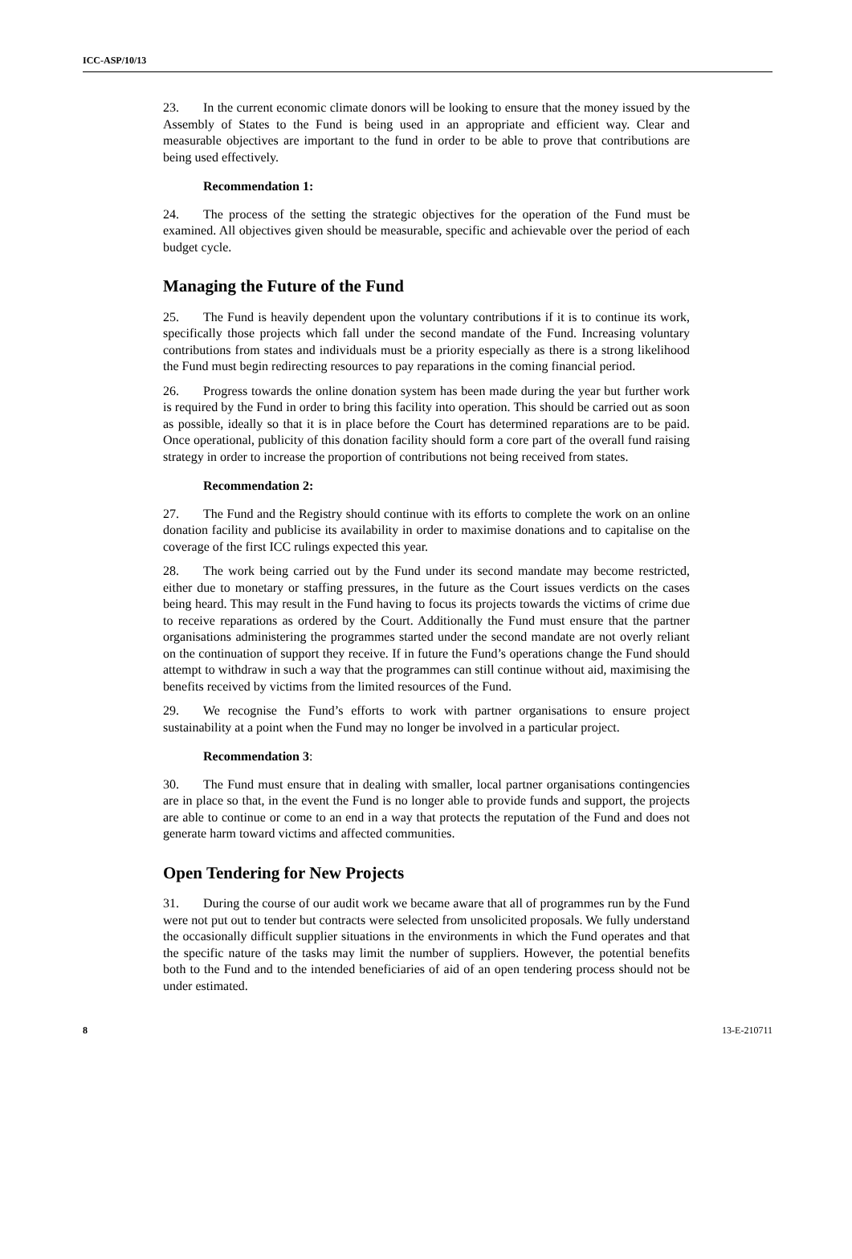ICC-ASP/10/13
23. In the current economic climate donors will be looking to ensure that the money issued by the Assembly of States to the Fund is being used in an appropriate and efficient way. Clear and measurable objectives are important to the fund in order to be able to prove that contributions are being used effectively.
Recommendation 1:
24. The process of the setting the strategic objectives for the operation of the Fund must be examined. All objectives given should be measurable, specific and achievable over the period of each budget cycle.
Managing the Future of the Fund
25. The Fund is heavily dependent upon the voluntary contributions if it is to continue its work, specifically those projects which fall under the second mandate of the Fund. Increasing voluntary contributions from states and individuals must be a priority especially as there is a strong likelihood the Fund must begin redirecting resources to pay reparations in the coming financial period.
26. Progress towards the online donation system has been made during the year but further work is required by the Fund in order to bring this facility into operation. This should be carried out as soon as possible, ideally so that it is in place before the Court has determined reparations are to be paid. Once operational, publicity of this donation facility should form a core part of the overall fund raising strategy in order to increase the proportion of contributions not being received from states.
Recommendation 2:
27. The Fund and the Registry should continue with its efforts to complete the work on an online donation facility and publicise its availability in order to maximise donations and to capitalise on the coverage of the first ICC rulings expected this year.
28. The work being carried out by the Fund under its second mandate may become restricted, either due to monetary or staffing pressures, in the future as the Court issues verdicts on the cases being heard. This may result in the Fund having to focus its projects towards the victims of crime due to receive reparations as ordered by the Court. Additionally the Fund must ensure that the partner organisations administering the programmes started under the second mandate are not overly reliant on the continuation of support they receive. If in future the Fund’s operations change the Fund should attempt to withdraw in such a way that the programmes can still continue without aid, maximising the benefits received by victims from the limited resources of the Fund.
29. We recognise the Fund’s efforts to work with partner organisations to ensure project sustainability at a point when the Fund may no longer be involved in a particular project.
Recommendation 3:
30. The Fund must ensure that in dealing with smaller, local partner organisations contingencies are in place so that, in the event the Fund is no longer able to provide funds and support, the projects are able to continue or come to an end in a way that protects the reputation of the Fund and does not generate harm toward victims and affected communities.
Open Tendering for New Projects
31. During the course of our audit work we became aware that all of programmes run by the Fund were not put out to tender but contracts were selected from unsolicited proposals. We fully understand the occasionally difficult supplier situations in the environments in which the Fund operates and that the specific nature of the tasks may limit the number of suppliers. However, the potential benefits both to the Fund and to the intended beneficiaries of aid of an open tendering process should not be under estimated.
8 13-E-210711